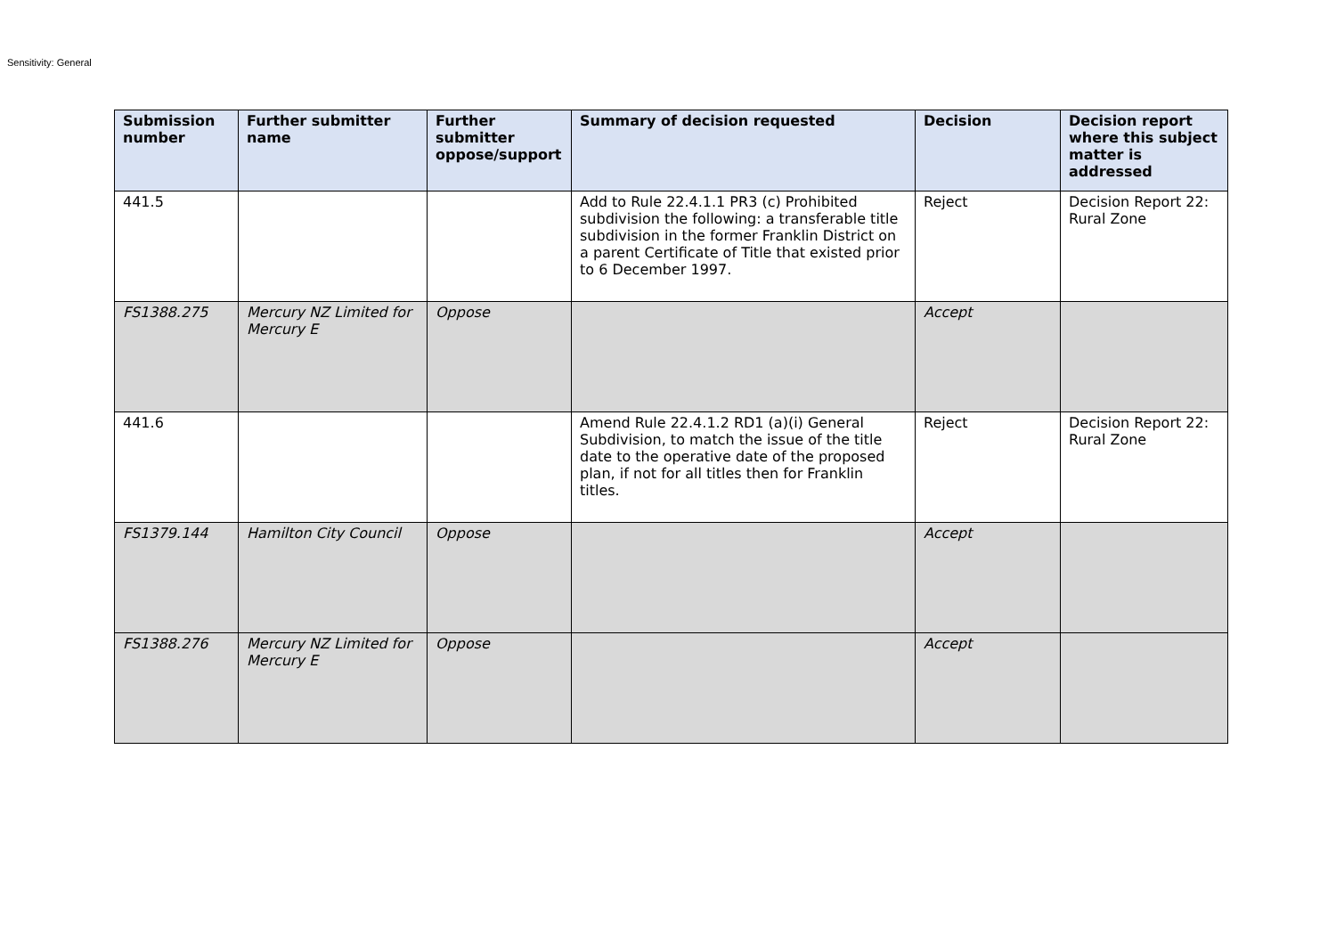Sensitivity: General
| Submission number | Further submitter name | Further submitter oppose/support | Summary of decision requested | Decision | Decision report where this subject matter is addressed |
| --- | --- | --- | --- | --- | --- |
| 441.5 | | | Add to Rule 22.4.1.1 PR3 (c) Prohibited subdivision the following: a transferable title subdivision in the former Franklin District on a parent Certificate of Title that existed prior to 6 December 1997. | Reject | Decision Report 22: Rural Zone |
| FS1388.275 | Mercury NZ Limited for Mercury E | Oppose | | Accept | |
| 441.6 | | | Amend Rule 22.4.1.2 RD1 (a)(i) General Subdivision, to match the issue of the title date to the operative date of the proposed plan, if not for all titles then for Franklin titles. | Reject | Decision Report 22: Rural Zone |
| FS1379.144 | Hamilton City Council | Oppose | | Accept | |
| FS1388.276 | Mercury NZ Limited for Mercury E | Oppose | | Accept | |